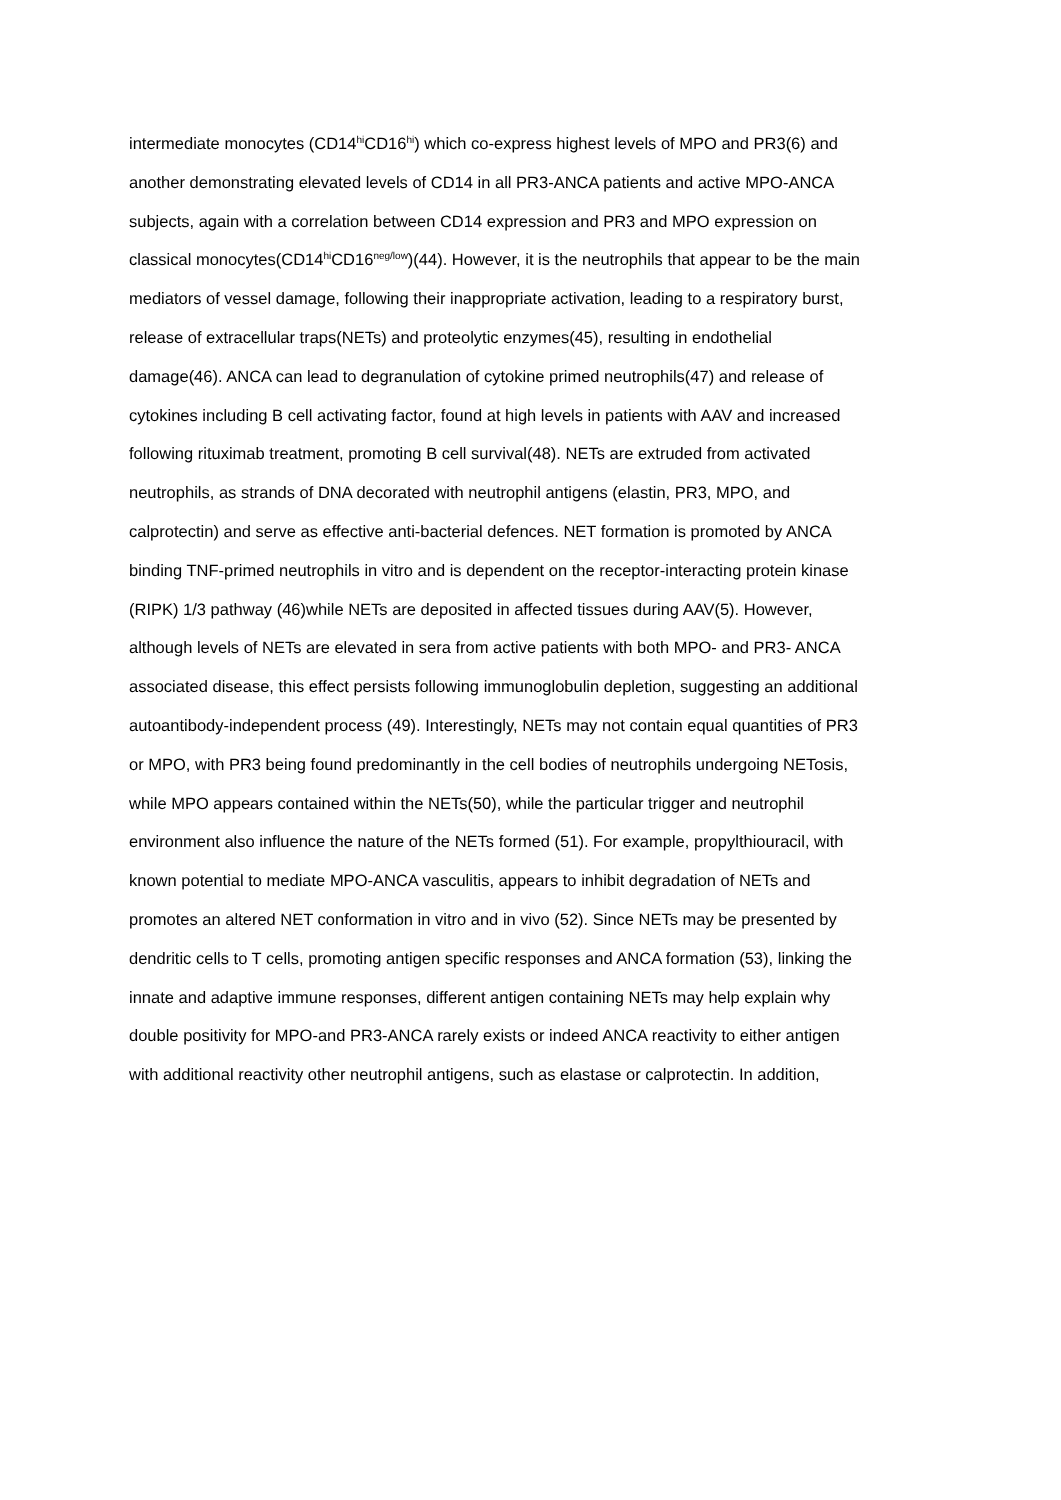intermediate monocytes (CD14<sup>hi</sup>CD16<sup>hi</sup>) which co-express highest levels of MPO and PR3(6) and
another demonstrating elevated levels of CD14 in all PR3-ANCA patients and active MPO-ANCA
subjects, again with a correlation between CD14 expression and PR3 and MPO expression on
classical monocytes(CD14<sup>hi</sup>CD16<sup>neg/low</sup>)(44). However, it is the neutrophils that appear to be the main
mediators of vessel damage, following their inappropriate activation, leading to a respiratory burst,
release of extracellular traps(NETs) and proteolytic enzymes(45), resulting in endothelial
damage(46). ANCA can lead to degranulation of cytokine primed neutrophils(47) and release of
cytokines including B cell activating factor, found at high levels in patients with AAV and increased
following rituximab treatment, promoting B cell survival(48). NETs are extruded from activated
neutrophils, as strands of DNA decorated with neutrophil antigens (elastin, PR3, MPO, and
calprotectin) and serve as effective anti-bacterial defences. NET formation is promoted by ANCA
binding TNF-primed neutrophils in vitro and is dependent on the receptor-interacting protein kinase
(RIPK) 1/3 pathway (46)while NETs are deposited in affected tissues during AAV(5). However,
although levels of NETs are elevated in sera from active patients with both MPO- and PR3- ANCA
associated disease, this effect persists following immunoglobulin depletion, suggesting an additional
autoantibody-independent process (49). Interestingly, NETs may not contain equal quantities of PR3
or MPO, with PR3 being found predominantly in the cell bodies of neutrophils undergoing NETosis,
while MPO appears contained within the NETs(50), while the particular trigger and neutrophil
environment also influence the nature of the NETs formed (51). For example, propylthiouracil, with
known potential to mediate MPO-ANCA vasculitis, appears to inhibit degradation of NETs and
promotes an altered NET conformation in vitro and in vivo (52). Since NETs may be presented by
dendritic cells to T cells, promoting antigen specific responses and ANCA formation (53), linking the
innate and adaptive immune responses, different antigen containing NETs may help explain why
double positivity for MPO-and PR3-ANCA rarely exists or indeed ANCA reactivity to either antigen
with additional reactivity other neutrophil antigens, such as elastase or calprotectin. In addition,